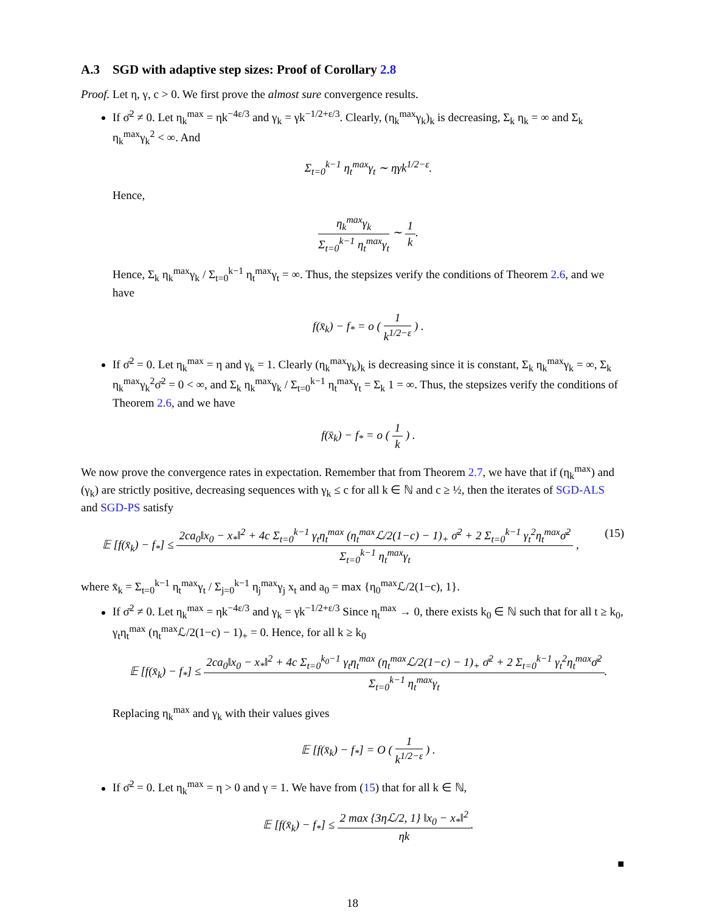A.3 SGD with adaptive step sizes: Proof of Corollary 2.8
Proof. Let η, γ, c > 0. We first prove the almost sure convergence results.
If σ̄<sup>2</sup> ≠ 0. Let η<sub>k</sub><sup>max</sup> = ηk<sup>−4ε/3</sup> and γ<sub>k</sub> = γk<sup>−1/2+ε/3</sup>. Clearly, (η<sub>k</sub><sup>max</sup>γ<sub>k</sub>)<sub>k</sub> is decreasing, Σ<sub>k</sub> η<sub>k</sub> = ∞ and Σ<sub>k</sub> η<sub>k</sub><sup>max</sup>γ<sub>k</sub><sup>2</sup> < ∞. And
Σ<sub>t=0</sub><sup>k−1</sup> η<sub>t</sub><sup>max</sup>γ<sub>t</sub> ∼ ηγk<sup>1/2−ε</sup>.
Hence,
η<sub>k</sub><sup>max</sup>γ<sub>k</sub> Σ<sub>t=0</sub><sup>k−1</sup> η<sub>t</sub><sup>max</sup>γ<sub>t</sub> ∼ 1 k.
Hence, Σ<sub>k</sub> η<sub>k</sub><sup>max</sup>γ<sub>k</sub> / Σ<sub>t=0</sub><sup>k−1</sup> η<sub>t</sub><sup>max</sup>γ<sub>t</sub> = ∞. Thus, the stepsizes verify the conditions of Theorem 2.6, and we have
f(x̄<sub>k</sub>) − f<sub>*</sub> = o ( 1 k<sup>1/2−ε</sup> ) .
If σ̄<sup>2</sup> = 0. Let η<sub>k</sub><sup>max</sup> = η and γ<sub>k</sub> = 1. Clearly (η<sub>k</sub><sup>max</sup>γ<sub>k</sub>)<sub>k</sub> is decreasing since it is constant, Σ<sub>k</sub> η<sub>k</sub><sup>max</sup>γ<sub>k</sub> = ∞, Σ<sub>k</sub> η<sub>k</sub><sup>max</sup>γ<sub>k</sub><sup>2</sup>σ̄<sup>2</sup> = 0 < ∞, and Σ<sub>k</sub> η<sub>k</sub><sup>max</sup>γ<sub>k</sub> / Σ<sub>t=0</sub><sup>k−1</sup> η<sub>t</sub><sup>max</sup>γ<sub>t</sub> = Σ<sub>k</sub> 1 = ∞. Thus, the stepsizes verify the conditions of Theorem 2.6, and we have
f(x̄<sub>k</sub>) − f<sub>*</sub> = o ( 1 k ) .
We now prove the convergence rates in expectation. Remember that from Theorem 2.7, we have that if (η<sub>k</sub><sup>max</sup>) and (γ<sub>k</sub>) are strictly positive, decreasing sequences with γ<sub>k</sub> ≤ c for all k ∈ ℕ and c ≥ ½, then the iterates of SGD-ALS and SGD-PS satisfy
𝔼 [f(x̄<sub>k</sub>) − f<sub>*</sub>] ≤ 2ca<sub>0</sub>‖x<sub>0</sub> − x<sub>*</sub>‖<sup>2</sup> + 4c Σ<sub>t=0</sub><sup>k−1</sup> γ<sub>t</sub>η<sub>t</sub><sup>max</sup> (η<sub>t</sub><sup>max</sup>ℒ/2(1−c) − 1)<sub>+</sub> σ̄<sup>2</sup> + 2 Σ<sub>t=0</sub><sup>k−1</sup> γ<sub>t</sub><sup>2</sup>η<sub>t</sub><sup>max</sup>σ̄<sup>2</sup> Σ<sub>t=0</sub><sup>k−1</sup> η<sub>t</sub><sup>max</sup>γ<sub>t</sub> , (15)
where x̄<sub>k</sub> = Σ<sub>t=0</sub><sup>k−1</sup> η<sub>t</sub><sup>max</sup>γ<sub>t</sub> / Σ<sub>j=0</sub><sup>k−1</sup> η<sub>j</sub><sup>max</sup>γ<sub>j</sub> x<sub>t</sub> and a<sub>0</sub> = max {η<sub>0</sub><sup>max</sup>ℒ/2(1−c), 1}.
If σ̄<sup>2</sup> ≠ 0. Let η<sub>k</sub><sup>max</sup> = ηk<sup>−4ε/3</sup> and γ<sub>k</sub> = γk<sup>−1/2+ε/3</sup> Since η<sub>t</sub><sup>max</sup> → 0, there exists k<sub>0</sub> ∈ ℕ such that for all t ≥ k<sub>0</sub>, γ<sub>t</sub>η<sub>t</sub><sup>max</sup> (η<sub>t</sub><sup>max</sup>ℒ/2(1−c) − 1)<sub>+</sub> = 0. Hence, for all k ≥ k<sub>0</sub>
𝔼 [f(x̄<sub>k</sub>) − f<sub>*</sub>] ≤ 2ca<sub>0</sub>‖x<sub>0</sub> − x<sub>*</sub>‖<sup>2</sup> + 4c Σ<sub>t=0</sub><sup>k<sub>0</sub>−1</sup> γ<sub>t</sub>η<sub>t</sub><sup>max</sup> (η<sub>t</sub><sup>max</sup>ℒ/2(1−c) − 1)<sub>+</sub> σ̄<sup>2</sup> + 2 Σ<sub>t=0</sub><sup>k−1</sup> γ<sub>t</sub><sup>2</sup>η<sub>t</sub><sup>max</sup>σ̄<sup>2</sup> Σ<sub>t=0</sub><sup>k−1</sup> η<sub>t</sub><sup>max</sup>γ<sub>t</sub>.
Replacing η<sub>k</sub><sup>max</sup> and γ<sub>k</sub> with their values gives
𝔼 [f(x̄<sub>k</sub>) − f<sub>*</sub>] = O ( 1 k<sup>1/2−ε</sup> ) .
If σ̄<sup>2</sup> = 0. Let η<sub>k</sub><sup>max</sup> = η > 0 and γ = 1. We have from (15) that for all k ∈ ℕ,
𝔼 [f(x̄<sub>k</sub>) − f<sub>*</sub>] ≤ 2 max {3ηℒ/2, 1} ‖x<sub>0</sub> − x<sub>*</sub>‖<sup>2</sup> ηk.
■
18